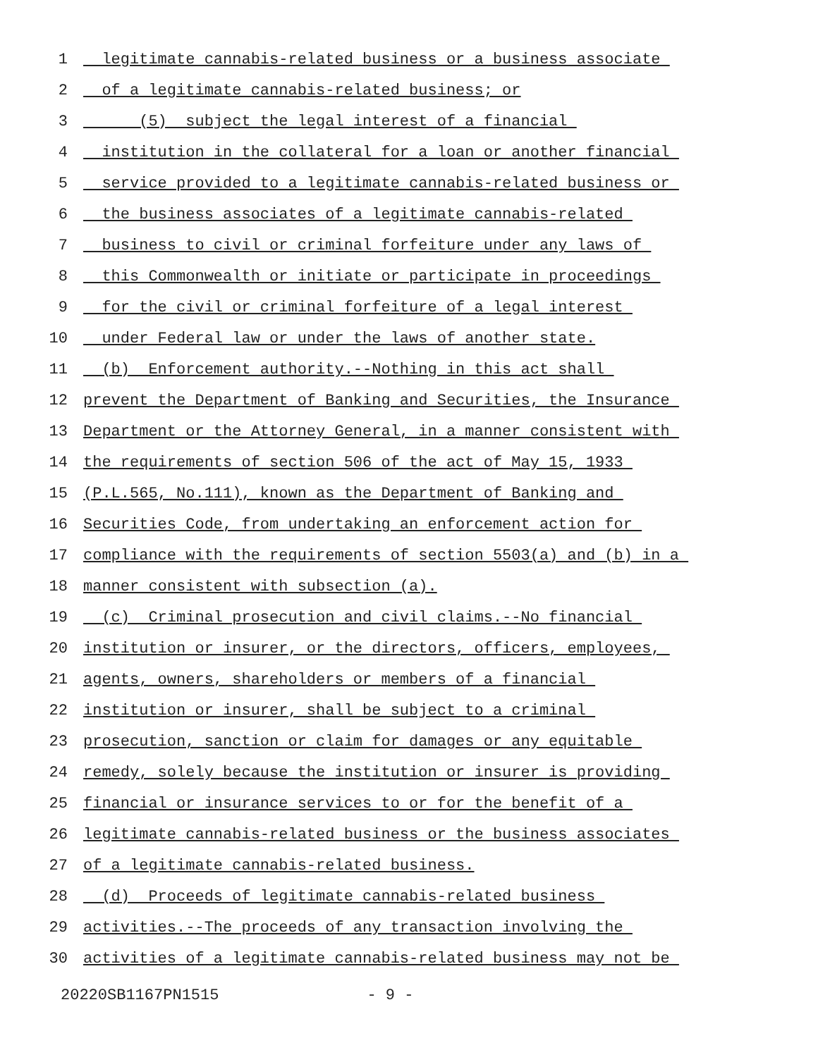1 legitimate cannabis-related business or a business associate
2 of a legitimate cannabis-related business; or
3 (5) subject the legal interest of a financial
4 institution in the collateral for a loan or another financial
5 service provided to a legitimate cannabis-related business or
6 the business associates of a legitimate cannabis-related
7 business to civil or criminal forfeiture under any laws of
8 this Commonwealth or initiate or participate in proceedings
9 for the civil or criminal forfeiture of a legal interest
10 under Federal law or under the laws of another state.
11 (b) Enforcement authority.--Nothing in this act shall
12 prevent the Department of Banking and Securities, the Insurance
13 Department or the Attorney General, in a manner consistent with
14 the requirements of section 506 of the act of May 15, 1933
15 (P.L.565, No.111), known as the Department of Banking and
16 Securities Code, from undertaking an enforcement action for
17 compliance with the requirements of section 5503(a) and (b) in a
18 manner consistent with subsection (a).
19 (c) Criminal prosecution and civil claims.--No financial
20 institution or insurer, or the directors, officers, employees,
21 agents, owners, shareholders or members of a financial
22 institution or insurer, shall be subject to a criminal
23 prosecution, sanction or claim for damages or any equitable
24 remedy, solely because the institution or insurer is providing
25 financial or insurance services to or for the benefit of a
26 legitimate cannabis-related business or the business associates
27 of a legitimate cannabis-related business.
28 (d) Proceeds of legitimate cannabis-related business
29 activities.--The proceeds of any transaction involving the
30 activities of a legitimate cannabis-related business may not be
20220SB1167PN1515 - 9 -